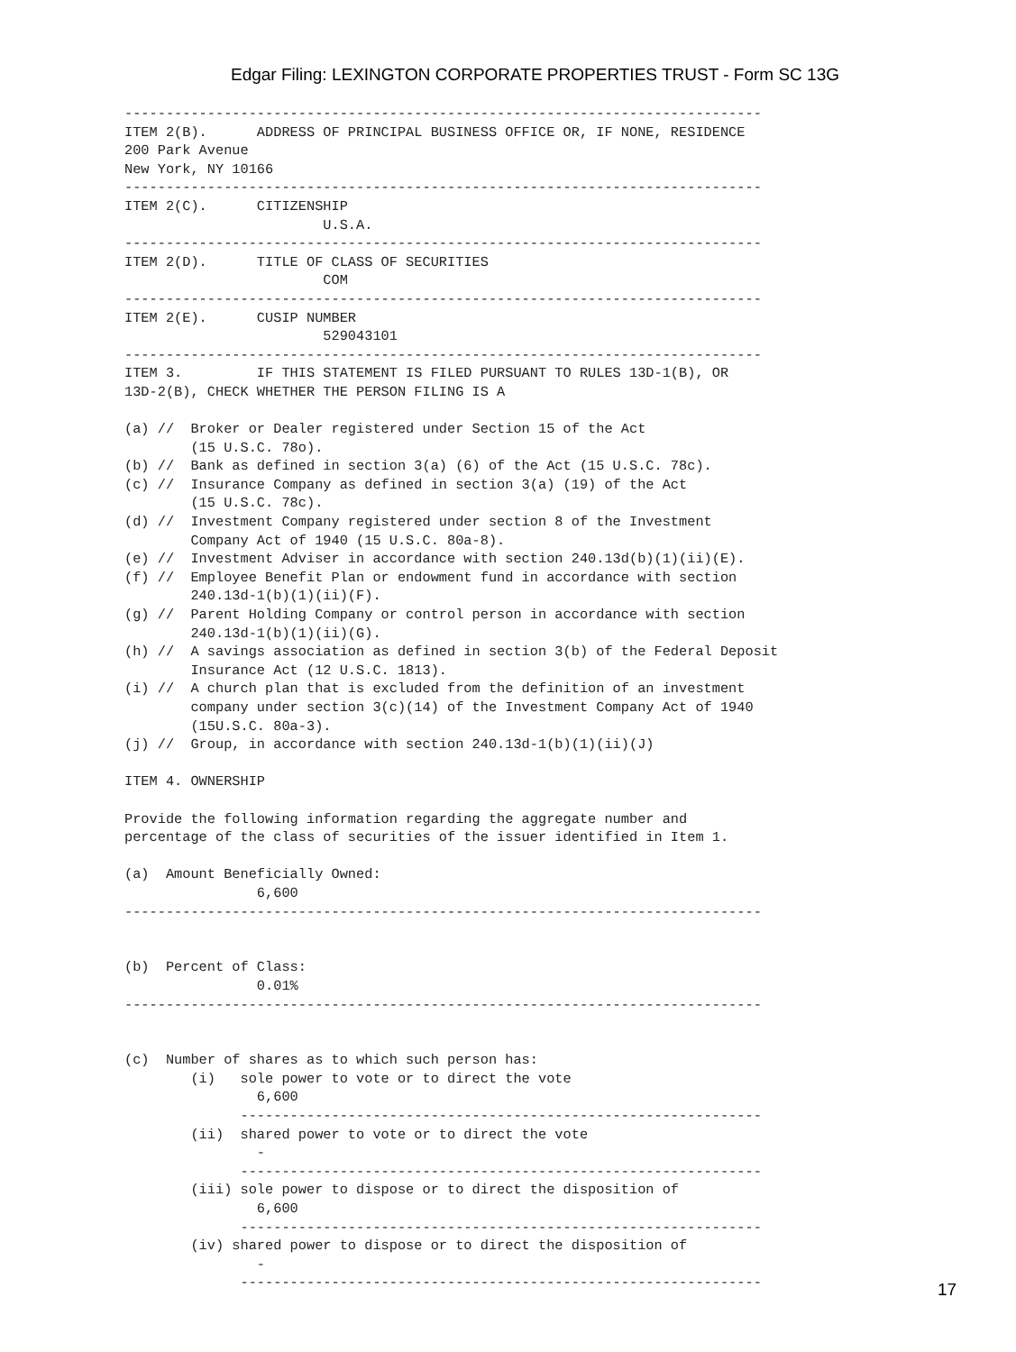Edgar Filing: LEXINGTON CORPORATE PROPERTIES TRUST - Form SC 13G
-----------------------------------------------------------------------------
ITEM 2(B).      ADDRESS OF PRINCIPAL BUSINESS OFFICE OR, IF NONE, RESIDENCE
200 Park Avenue
New York, NY 10166
-----------------------------------------------------------------------------
ITEM 2(C).      CITIZENSHIP
                        U.S.A.
-----------------------------------------------------------------------------
ITEM 2(D).      TITLE OF CLASS OF SECURITIES
                        COM
-----------------------------------------------------------------------------
ITEM 2(E).      CUSIP NUMBER
                        529043101
-----------------------------------------------------------------------------
ITEM 3.         IF THIS STATEMENT IS FILED PURSUANT TO RULES 13D-1(B), OR
13D-2(B), CHECK WHETHER THE PERSON FILING IS A

(a) //  Broker or Dealer registered under Section 15 of the Act
        (15 U.S.C. 78o).
(b) //  Bank as defined in section 3(a) (6) of the Act (15 U.S.C. 78c).
(c) //  Insurance Company as defined in section 3(a) (19) of the Act
        (15 U.S.C. 78c).
(d) //  Investment Company registered under section 8 of the Investment
        Company Act of 1940 (15 U.S.C. 80a-8).
(e) //  Investment Adviser in accordance with section 240.13d(b)(1)(ii)(E).
(f) //  Employee Benefit Plan or endowment fund in accordance with section
        240.13d-1(b)(1)(ii)(F).
(g) //  Parent Holding Company or control person in accordance with section
        240.13d-1(b)(1)(ii)(G).
(h) //  A savings association as defined in section 3(b) of the Federal Deposit
        Insurance Act (12 U.S.C. 1813).
(i) //  A church plan that is excluded from the definition of an investment
        company under section 3(c)(14) of the Investment Company Act of 1940
        (15U.S.C. 80a-3).
(j) //  Group, in accordance with section 240.13d-1(b)(1)(ii)(J)

ITEM 4. OWNERSHIP

Provide the following information regarding the aggregate number and
percentage of the class of securities of the issuer identified in Item 1.

(a)  Amount Beneficially Owned:
                6,600
-----------------------------------------------------------------------------


(b)  Percent of Class:
                0.01%
-----------------------------------------------------------------------------


(c)  Number of shares as to which such person has:
        (i)   sole power to vote or to direct the vote
                6,600
              ---------------------------------------------------------------
        (ii)  shared power to vote or to direct the vote
                -
              ---------------------------------------------------------------
        (iii) sole power to dispose or to direct the disposition of
                6,600
              ---------------------------------------------------------------
        (iv) shared power to dispose or to direct the disposition of
                -
              ---------------------------------------------------------------
17